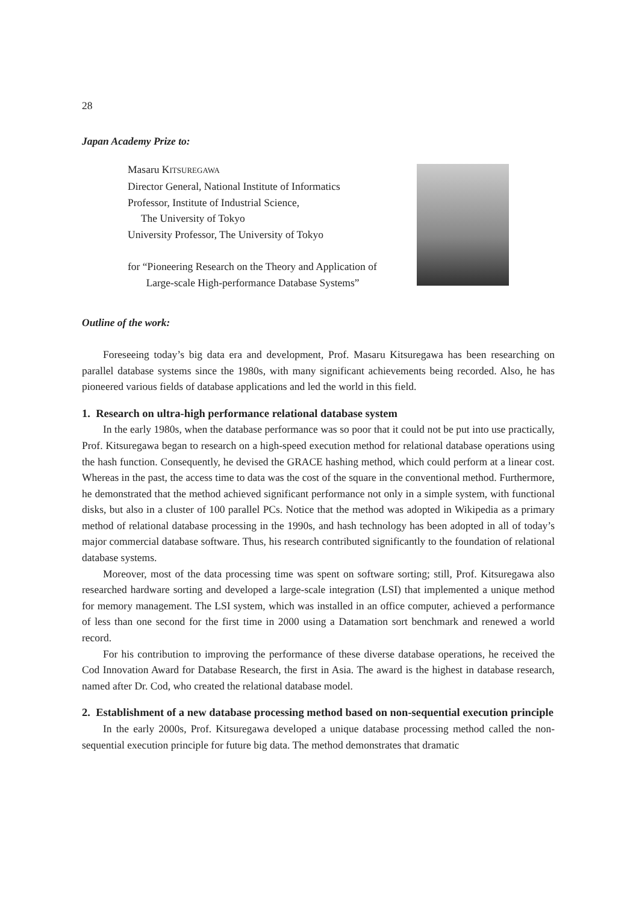28
Japan Academy Prize to:
Masaru KITSUREGAWA
Director General, National Institute of Informatics
Professor, Institute of Industrial Science,
The University of Tokyo
University Professor, The University of Tokyo
for “Pioneering Research on the Theory and Application of
Large-scale High-performance Database Systems”
Outline of the work:
Foreseeing today’s big data era and development, Prof. Masaru Kitsuregawa has been researching on parallel database systems since the 1980s, with many significant achievements being recorded. Also, he has pioneered various fields of database applications and led the world in this field.
1. Research on ultra-high performance relational database system
In the early 1980s, when the database performance was so poor that it could not be put into use practically, Prof. Kitsuregawa began to research on a high-speed execution method for relational database operations using the hash function. Consequently, he devised the GRACE hashing method, which could perform at a linear cost. Whereas in the past, the access time to data was the cost of the square in the conventional method. Furthermore, he demonstrated that the method achieved significant performance not only in a simple system, with functional disks, but also in a cluster of 100 parallel PCs. Notice that the method was adopted in Wikipedia as a primary method of relational database processing in the 1990s, and hash technology has been adopted in all of today’s major commercial database software. Thus, his research contributed significantly to the foundation of relational database systems.
Moreover, most of the data processing time was spent on software sorting; still, Prof. Kitsuregawa also researched hardware sorting and developed a large-scale integration (LSI) that implemented a unique method for memory management. The LSI system, which was installed in an office computer, achieved a performance of less than one second for the first time in 2000 using a Datamation sort benchmark and renewed a world record.
For his contribution to improving the performance of these diverse database operations, he received the Cod Innovation Award for Database Research, the first in Asia. The award is the highest in database research, named after Dr. Cod, who created the relational database model.
2. Establishment of a new database processing method based on non-sequential execution principle
In the early 2000s, Prof. Kitsuregawa developed a unique database processing method called the non-sequential execution principle for future big data. The method demonstrates that dramatic